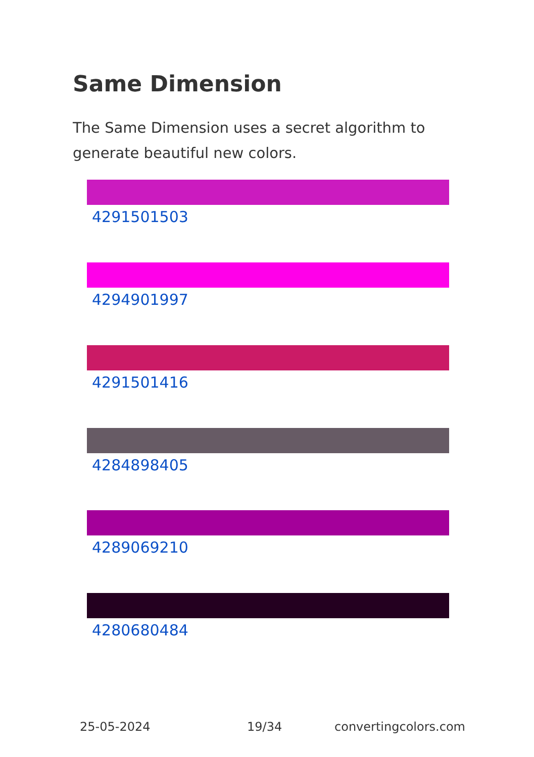Same Dimension
The Same Dimension uses a secret algorithm to generate beautiful new colors.
4291501503
4294901997
4291501416
4284898405
4289069210
4280680484
25-05-2024 19/34 convertingcolors.com